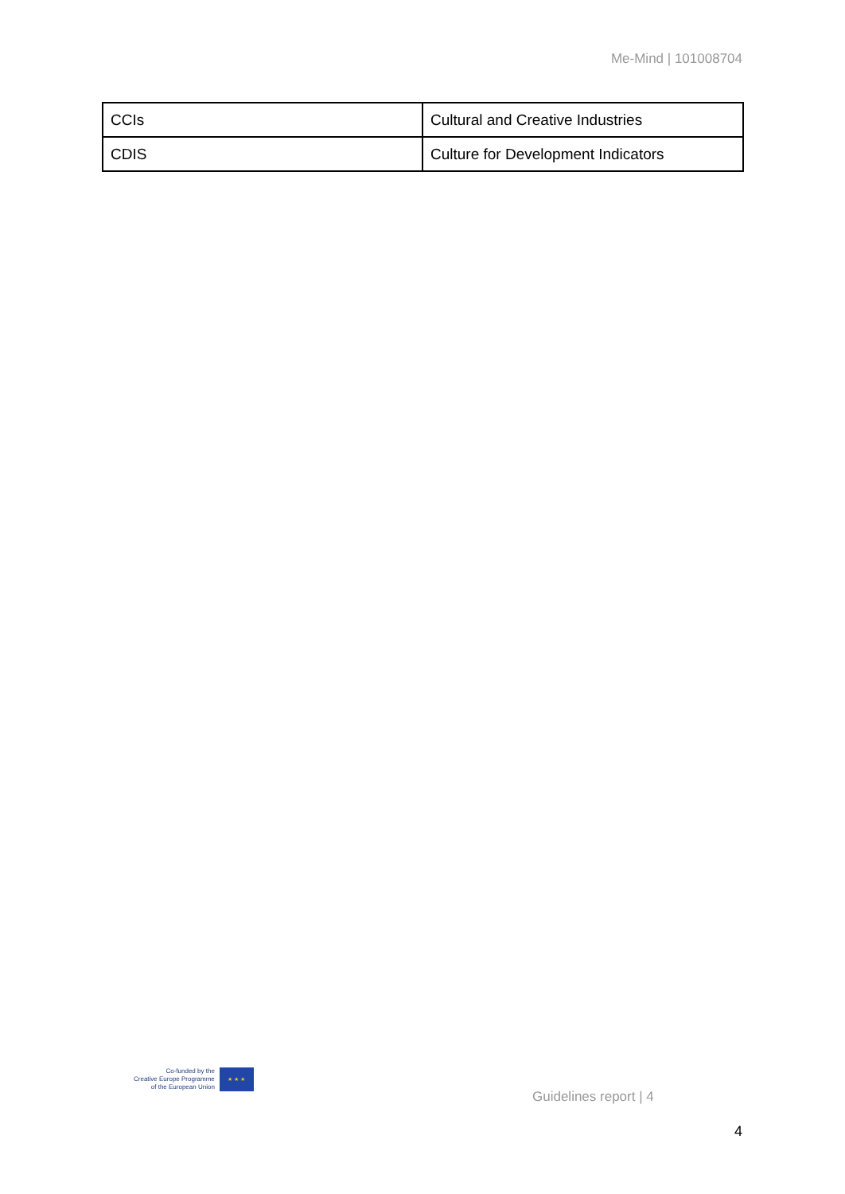Me-Mind | 101008704
| CCIs | Cultural and Creative Industries |
| CDIS | Culture for Development Indicators |
Co-funded by the
Creative Europe Programme
of the European Union
★ ★ ★
Guidelines report | 4
4